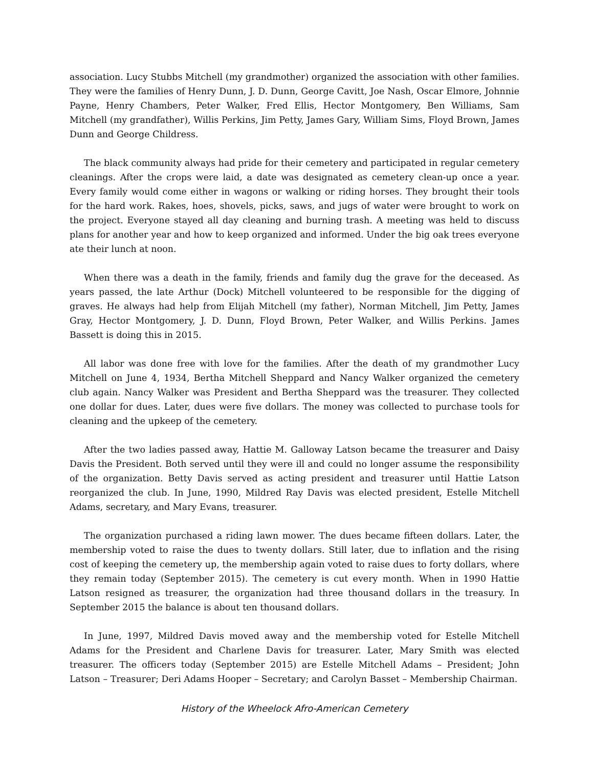association. Lucy Stubbs Mitchell (my grandmother) organized the association with other families. They were the families of Henry Dunn, J. D. Dunn, George Cavitt, Joe Nash, Oscar Elmore, Johnnie Payne, Henry Chambers, Peter Walker, Fred Ellis, Hector Montgomery, Ben Williams, Sam Mitchell (my grandfather), Willis Perkins, Jim Petty, James Gary, William Sims, Floyd Brown, James Dunn and George Childress.
The black community always had pride for their cemetery and participated in regular cemetery cleanings. After the crops were laid, a date was designated as cemetery clean-up once a year. Every family would come either in wagons or walking or riding horses. They brought their tools for the hard work. Rakes, hoes, shovels, picks, saws, and jugs of water were brought to work on the project. Everyone stayed all day cleaning and burning trash. A meeting was held to discuss plans for another year and how to keep organized and informed. Under the big oak trees everyone ate their lunch at noon.
When there was a death in the family, friends and family dug the grave for the deceased. As years passed, the late Arthur (Dock) Mitchell volunteered to be responsible for the digging of graves. He always had help from Elijah Mitchell (my father), Norman Mitchell, Jim Petty, James Gray, Hector Montgomery, J. D. Dunn, Floyd Brown, Peter Walker, and Willis Perkins. James Bassett is doing this in 2015.
All labor was done free with love for the families. After the death of my grandmother Lucy Mitchell on June 4, 1934, Bertha Mitchell Sheppard and Nancy Walker organized the cemetery club again. Nancy Walker was President and Bertha Sheppard was the treasurer. They collected one dollar for dues. Later, dues were five dollars. The money was collected to purchase tools for cleaning and the upkeep of the cemetery.
After the two ladies passed away, Hattie M. Galloway Latson became the treasurer and Daisy Davis the President. Both served until they were ill and could no longer assume the responsibility of the organization. Betty Davis served as acting president and treasurer until Hattie Latson reorganized the club. In June, 1990, Mildred Ray Davis was elected president, Estelle Mitchell Adams, secretary, and Mary Evans, treasurer.
The organization purchased a riding lawn mower. The dues became fifteen dollars. Later, the membership voted to raise the dues to twenty dollars. Still later, due to inflation and the rising cost of keeping the cemetery up, the membership again voted to raise dues to forty dollars, where they remain today (September 2015). The cemetery is cut every month. When in 1990 Hattie Latson resigned as treasurer, the organization had three thousand dollars in the treasury. In September 2015 the balance is about ten thousand dollars.
In June, 1997, Mildred Davis moved away and the membership voted for Estelle Mitchell Adams for the President and Charlene Davis for treasurer. Later, Mary Smith was elected treasurer. The officers today (September 2015) are Estelle Mitchell Adams – President; John Latson – Treasurer; Deri Adams Hooper – Secretary; and Carolyn Basset – Membership Chairman.
History of the Wheelock Afro-American Cemetery